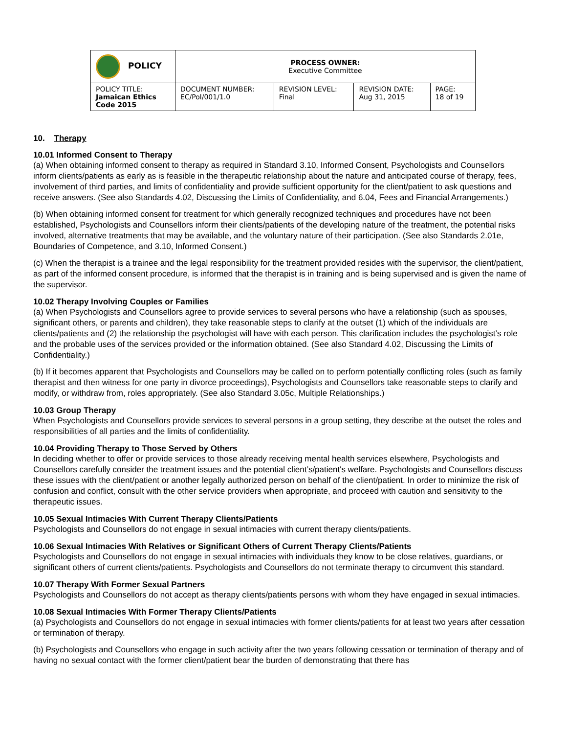| POLICY | PROCESS OWNER: Executive Committee | | | |
| POLICY TITLE: Jamaican Ethics Code 2015 | DOCUMENT NUMBER: EC/Pol/001/1.0 | REVISION LEVEL: Final | REVISION DATE: Aug 31, 2015 | PAGE: 18 of 19 |
10. Therapy
10.01 Informed Consent to Therapy
(a) When obtaining informed consent to therapy as required in Standard 3.10, Informed Consent, Psychologists and Counsellors inform clients/patients as early as is feasible in the therapeutic relationship about the nature and anticipated course of therapy, fees, involvement of third parties, and limits of confidentiality and provide sufficient opportunity for the client/patient to ask questions and receive answers. (See also Standards 4.02, Discussing the Limits of Confidentiality, and 6.04, Fees and Financial Arrangements.)
(b) When obtaining informed consent for treatment for which generally recognized techniques and procedures have not been established, Psychologists and Counsellors inform their clients/patients of the developing nature of the treatment, the potential risks involved, alternative treatments that may be available, and the voluntary nature of their participation. (See also Standards 2.01e, Boundaries of Competence, and 3.10, Informed Consent.)
(c) When the therapist is a trainee and the legal responsibility for the treatment provided resides with the supervisor, the client/patient, as part of the informed consent procedure, is informed that the therapist is in training and is being supervised and is given the name of the supervisor.
10.02 Therapy Involving Couples or Families
(a) When Psychologists and Counsellors agree to provide services to several persons who have a relationship (such as spouses, significant others, or parents and children), they take reasonable steps to clarify at the outset (1) which of the individuals are clients/patients and (2) the relationship the psychologist will have with each person. This clarification includes the psychologist’s role and the probable uses of the services provided or the information obtained. (See also Standard 4.02, Discussing the Limits of Confidentiality.)
(b) If it becomes apparent that Psychologists and Counsellors may be called on to perform potentially conflicting roles (such as family therapist and then witness for one party in divorce proceedings), Psychologists and Counsellors take reasonable steps to clarify and modify, or withdraw from, roles appropriately. (See also Standard 3.05c, Multiple Relationships.)
10.03 Group Therapy
When Psychologists and Counsellors provide services to several persons in a group setting, they describe at the outset the roles and responsibilities of all parties and the limits of confidentiality.
10.04 Providing Therapy to Those Served by Others
In deciding whether to offer or provide services to those already receiving mental health services elsewhere, Psychologists and Counsellors carefully consider the treatment issues and the potential client’s/patient's welfare. Psychologists and Counsellors discuss these issues with the client/patient or another legally authorized person on behalf of the client/patient. In order to minimize the risk of confusion and conflict, consult with the other service providers when appropriate, and proceed with caution and sensitivity to the therapeutic issues.
10.05 Sexual Intimacies With Current Therapy Clients/Patients
Psychologists and Counsellors do not engage in sexual intimacies with current therapy clients/patients.
10.06 Sexual Intimacies With Relatives or Significant Others of Current Therapy Clients/Patients
Psychologists and Counsellors do not engage in sexual intimacies with individuals they know to be close relatives, guardians, or significant others of current clients/patients. Psychologists and Counsellors do not terminate therapy to circumvent this standard.
10.07 Therapy With Former Sexual Partners
Psychologists and Counsellors do not accept as therapy clients/patients persons with whom they have engaged in sexual intimacies.
10.08 Sexual Intimacies With Former Therapy Clients/Patients
(a) Psychologists and Counsellors do not engage in sexual intimacies with former clients/patients for at least two years after cessation or termination of therapy.
(b) Psychologists and Counsellors who engage in such activity after the two years following cessation or termination of therapy and of having no sexual contact with the former client/patient bear the burden of demonstrating that there has